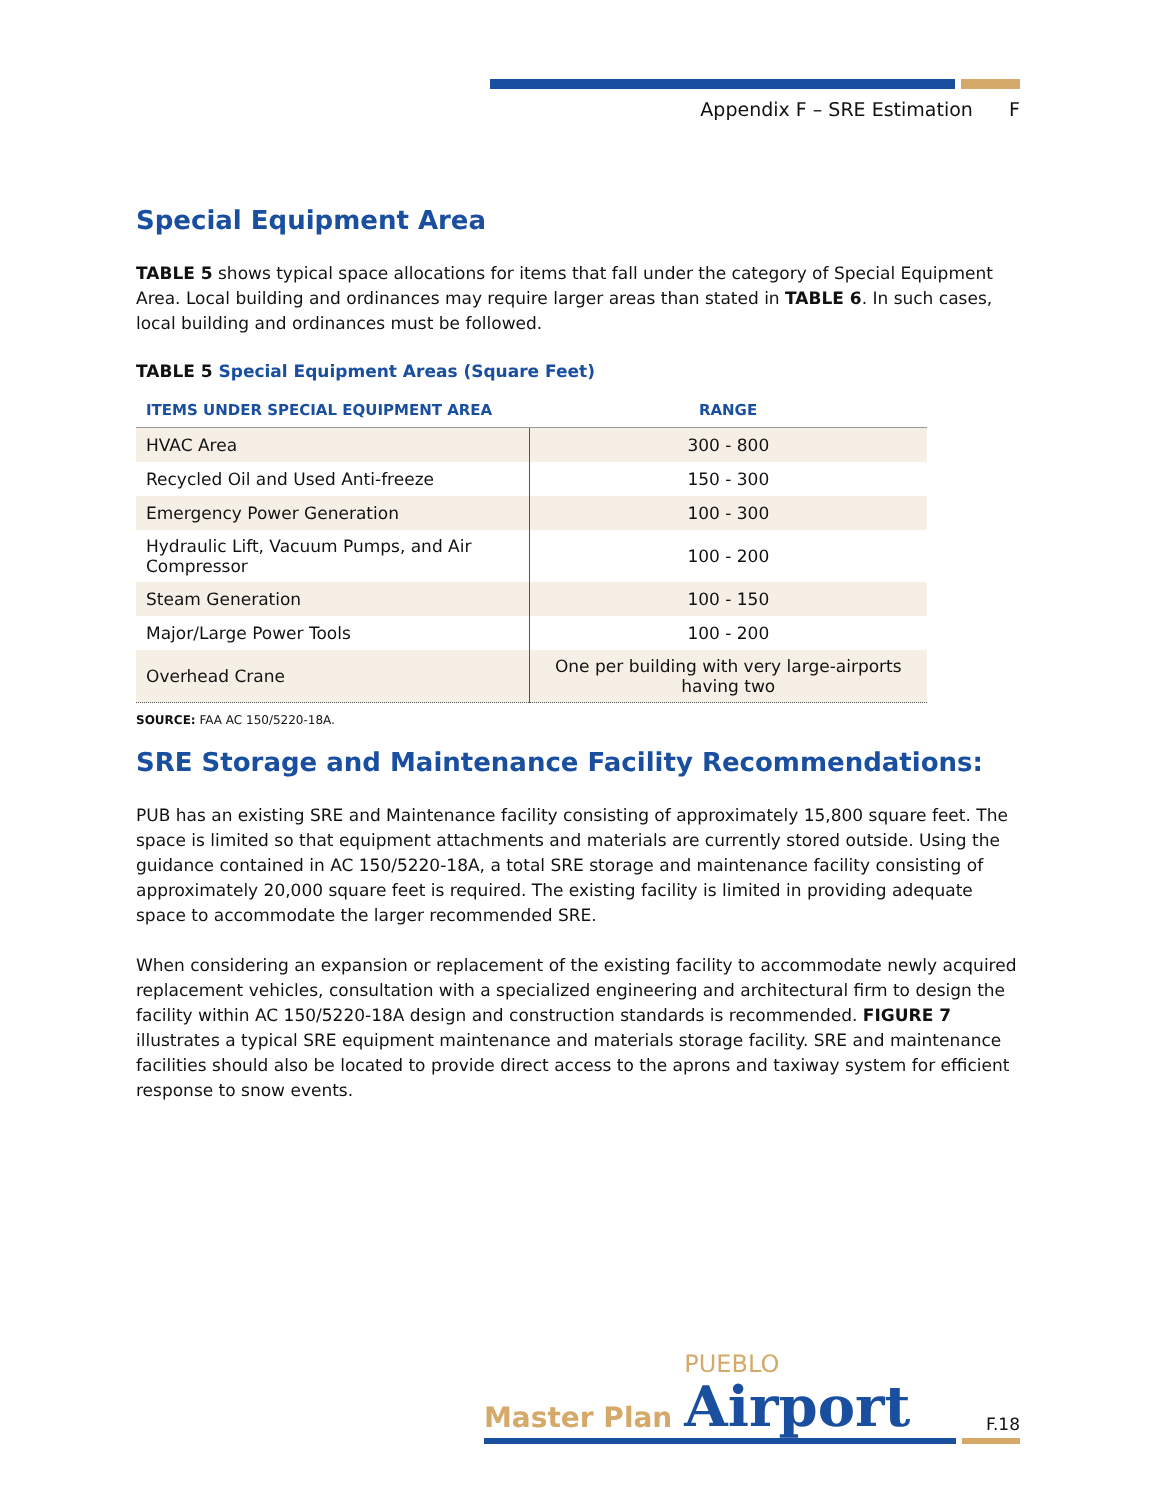Appendix F – SRE Estimation F
Special Equipment Area
TABLE 5 shows typical space allocations for items that fall under the category of Special Equipment Area. Local building and ordinances may require larger areas than stated in TABLE 6. In such cases, local building and ordinances must be followed.
TABLE 5 Special Equipment Areas (Square Feet)
| ITEMS UNDER SPECIAL EQUIPMENT AREA | RANGE |
| --- | --- |
| HVAC Area | 300 - 800 |
| Recycled Oil and Used Anti-freeze | 150 - 300 |
| Emergency Power Generation | 100 - 300 |
| Hydraulic Lift, Vacuum Pumps, and Air Compressor | 100 - 200 |
| Steam Generation | 100 - 150 |
| Major/Large Power Tools | 100 - 200 |
| Overhead Crane | One per building with very large-airports having two |
SOURCE: FAA AC 150/5220-18A.
SRE Storage and Maintenance Facility Recommendations:
PUB has an existing SRE and Maintenance facility consisting of approximately 15,800 square feet. The space is limited so that equipment attachments and materials are currently stored outside. Using the guidance contained in AC 150/5220-18A, a total SRE storage and maintenance facility consisting of approximately 20,000 square feet is required. The existing facility is limited in providing adequate space to accommodate the larger recommended SRE.
When considering an expansion or replacement of the existing facility to accommodate newly acquired replacement vehicles, consultation with a specialized engineering and architectural firm to design the facility within AC 150/5220-18A design and construction standards is recommended. FIGURE 7 illustrates a typical SRE equipment maintenance and materials storage facility. SRE and maintenance facilities should also be located to provide direct access to the aprons and taxiway system for efficient response to snow events.
Master Plan PUEBLO
Airport F.18